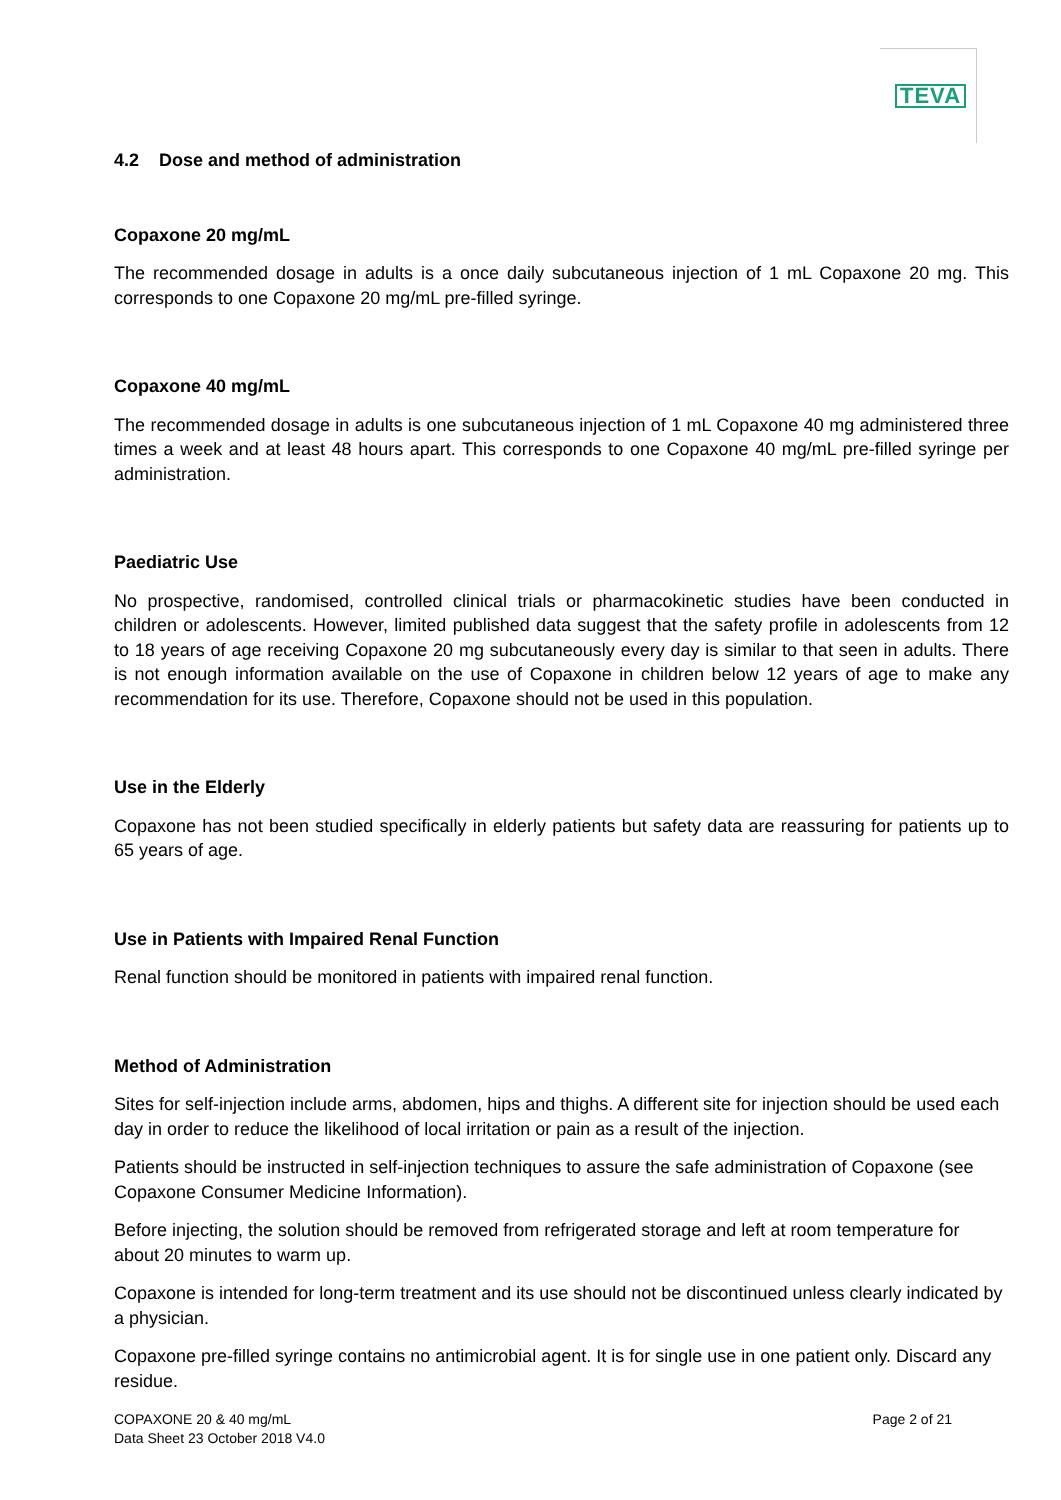TEVA
4.2 Dose and method of administration
Copaxone 20 mg/mL
The recommended dosage in adults is a once daily subcutaneous injection of 1 mL Copaxone 20 mg. This corresponds to one Copaxone 20 mg/mL pre-filled syringe.
Copaxone 40 mg/mL
The recommended dosage in adults is one subcutaneous injection of 1 mL Copaxone 40 mg administered three times a week and at least 48 hours apart. This corresponds to one Copaxone 40 mg/mL pre-filled syringe per administration.
Paediatric Use
No prospective, randomised, controlled clinical trials or pharmacokinetic studies have been conducted in children or adolescents. However, limited published data suggest that the safety profile in adolescents from 12 to 18 years of age receiving Copaxone 20 mg subcutaneously every day is similar to that seen in adults. There is not enough information available on the use of Copaxone in children below 12 years of age to make any recommendation for its use. Therefore, Copaxone should not be used in this population.
Use in the Elderly
Copaxone has not been studied specifically in elderly patients but safety data are reassuring for patients up to 65 years of age.
Use in Patients with Impaired Renal Function
Renal function should be monitored in patients with impaired renal function.
Method of Administration
Sites for self-injection include arms, abdomen, hips and thighs. A different site for injection should be used each day in order to reduce the likelihood of local irritation or pain as a result of the injection.
Patients should be instructed in self-injection techniques to assure the safe administration of Copaxone (see Copaxone Consumer Medicine Information).
Before injecting, the solution should be removed from refrigerated storage and left at room temperature for about 20 minutes to warm up.
Copaxone is intended for long-term treatment and its use should not be discontinued unless clearly indicated by a physician.
Copaxone pre-filled syringe contains no antimicrobial agent. It is for single use in one patient only. Discard any residue.
COPAXONE 20 & 40 mg/mL
Data Sheet 23 October 2018 V4.0
Page 2 of 21